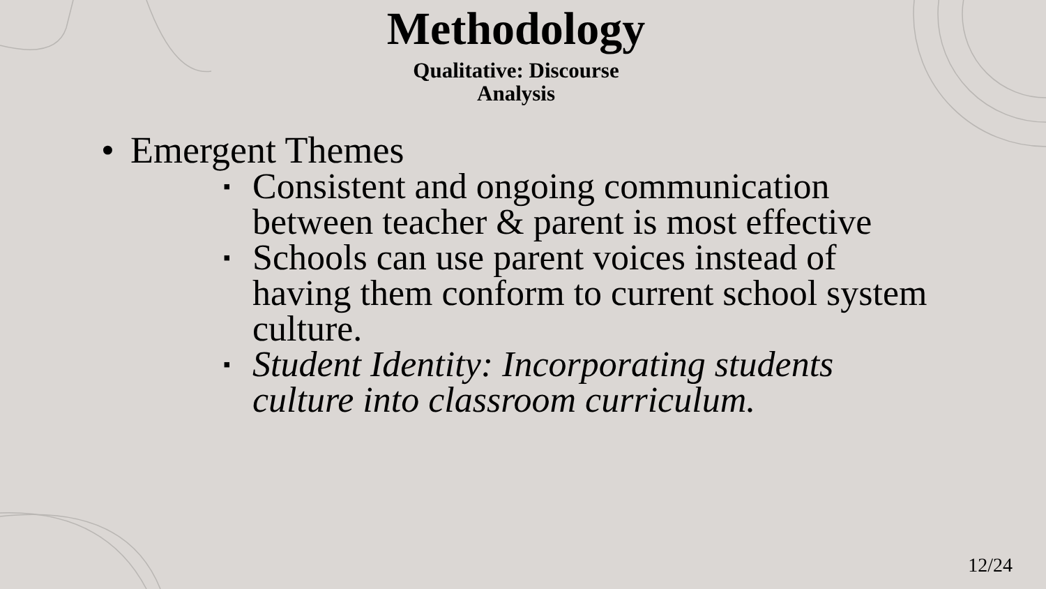Methodology
Qualitative: Discourse
Analysis
• Emergent Themes
▪ Consistent and ongoing communication between teacher & parent is most effective
▪ Schools can use parent voices instead of having them conform to current school system culture.
▪ Student Identity: Incorporating students culture into classroom curriculum.
12/24